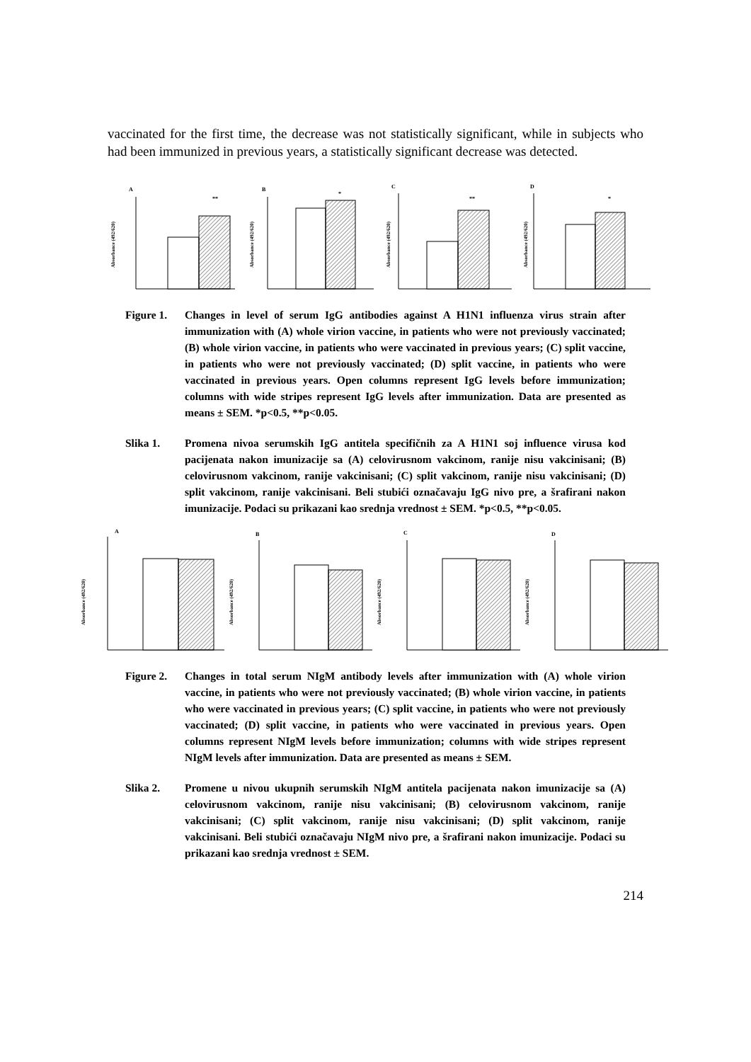vaccinated for the first time, the decrease was not statistically significant, while in subjects who had been immunized in previous years, a statistically significant decrease was detected.
A
**
Absorbance (492/620)
B
*
Absorbance (492/620)
C
**
Absorbance (492/620)
D
*
Absorbance (492/620)
Figure 1. Changes in level of serum IgG antibodies against A H1N1 influenza virus strain after immunization with (A) whole virion vaccine, in patients who were not previously vaccinated; (B) whole virion vaccine, in patients who were vaccinated in previous years; (C) split vaccine, in patients who were not previously vaccinated; (D) split vaccine, in patients who were vaccinated in previous years. Open columns represent IgG levels before immunization; columns with wide stripes represent IgG levels after immunization. Data are presented as means ± SEM. *p<0.5, **p<0.05.
Slika 1. Promena nivoa serumskih IgG antitela specifičnih za A H1N1 soj influence virusa kod pacijenata nakon imunizacije sa (A) celovirusnom vakcinom, ranije nisu vakcinisani; (B) celovirusnom vakcinom, ranije vakcinisani; (C) split vakcinom, ranije nisu vakcinisani; (D) split vakcinom, ranije vakcinisani. Beli stubići označavaju IgG nivo pre, a šrafirani nakon imunizacije. Podaci su prikazani kao srednja vrednost ± SEM. *p<0.5, **p<0.05.
A
Absorbance (492/620)
B
Absorbance (492/620)
C
Absorbance (492/620)
D
Absorbance (492/620)
Figure 2. Changes in total serum NIgM antibody levels after immunization with (A) whole virion vaccine, in patients who were not previously vaccinated; (B) whole virion vaccine, in patients who were vaccinated in previous years; (C) split vaccine, in patients who were not previously vaccinated; (D) split vaccine, in patients who were vaccinated in previous years. Open columns represent NIgM levels before immunization; columns with wide stripes represent NIgM levels after immunization. Data are presented as means ± SEM.
Slika 2. Promene u nivou ukupnih serumskih NIgM antitela pacijenata nakon imunizacije sa (A) celovirusnom vakcinom, ranije nisu vakcinisani; (B) celovirusnom vakcinom, ranije vakcinisani; (C) split vakcinom, ranije nisu vakcinisani; (D) split vakcinom, ranije vakcinisani. Beli stubići označavaju NIgM nivo pre, a šrafirani nakon imunizacije. Podaci su prikazani kao srednja vrednost ± SEM.
214